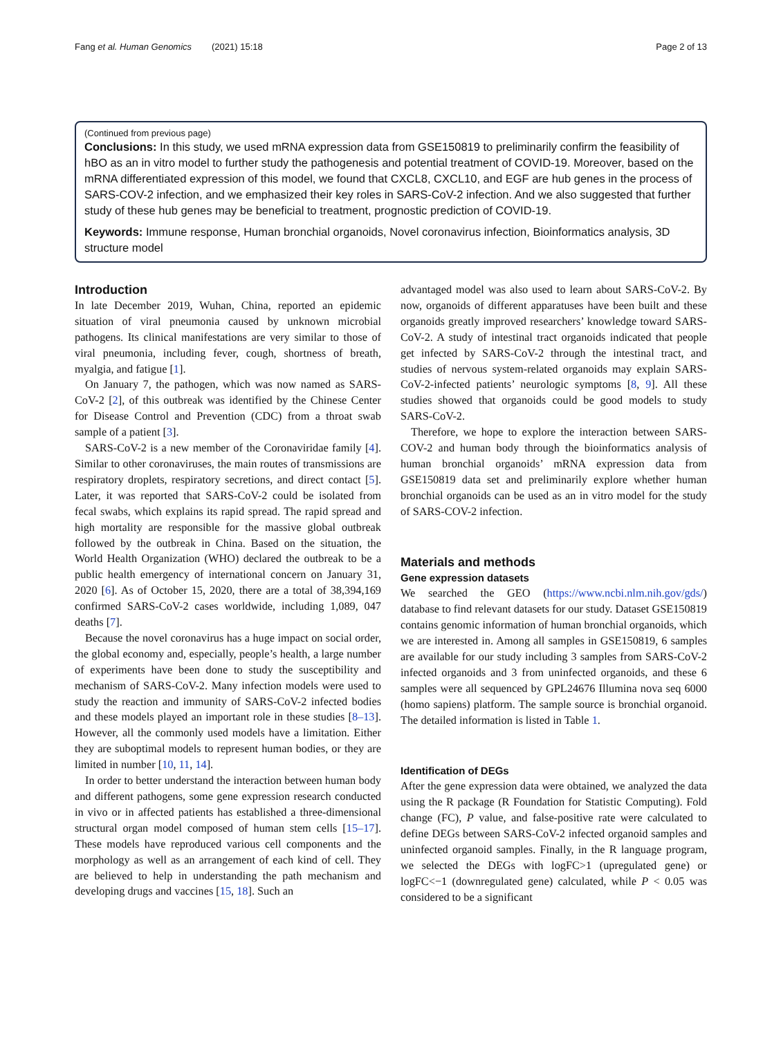Fang et al. Human Genomics (2021) 15:18 Page 2 of 13
(Continued from previous page)
Conclusions: In this study, we used mRNA expression data from GSE150819 to preliminarily confirm the feasibility of hBO as an in vitro model to further study the pathogenesis and potential treatment of COVID-19. Moreover, based on the mRNA differentiated expression of this model, we found that CXCL8, CXCL10, and EGF are hub genes in the process of SARS-COV-2 infection, and we emphasized their key roles in SARS-CoV-2 infection. And we also suggested that further study of these hub genes may be beneficial to treatment, prognostic prediction of COVID-19.
Keywords: Immune response, Human bronchial organoids, Novel coronavirus infection, Bioinformatics analysis, 3D structure model
Introduction
In late December 2019, Wuhan, China, reported an epidemic situation of viral pneumonia caused by unknown microbial pathogens. Its clinical manifestations are very similar to those of viral pneumonia, including fever, cough, shortness of breath, myalgia, and fatigue [1].
On January 7, the pathogen, which was now named as SARS-CoV-2 [2], of this outbreak was identified by the Chinese Center for Disease Control and Prevention (CDC) from a throat swab sample of a patient [3].
SARS-CoV-2 is a new member of the Coronaviridae family [4]. Similar to other coronaviruses, the main routes of transmissions are respiratory droplets, respiratory secretions, and direct contact [5]. Later, it was reported that SARS-CoV-2 could be isolated from fecal swabs, which explains its rapid spread. The rapid spread and high mortality are responsible for the massive global outbreak followed by the outbreak in China. Based on the situation, the World Health Organization (WHO) declared the outbreak to be a public health emergency of international concern on January 31, 2020 [6]. As of October 15, 2020, there are a total of 38,394,169 confirmed SARS-CoV-2 cases worldwide, including 1,089, 047 deaths [7].
Because the novel coronavirus has a huge impact on social order, the global economy and, especially, people’s health, a large number of experiments have been done to study the susceptibility and mechanism of SARS-CoV-2. Many infection models were used to study the reaction and immunity of SARS-CoV-2 infected bodies and these models played an important role in these studies [8–13]. However, all the commonly used models have a limitation. Either they are suboptimal models to represent human bodies, or they are limited in number [10, 11, 14].
In order to better understand the interaction between human body and different pathogens, some gene expression research conducted in vivo or in affected patients has established a three-dimensional structural organ model composed of human stem cells [15–17]. These models have reproduced various cell components and the morphology as well as an arrangement of each kind of cell. They are believed to help in understanding the path mechanism and developing drugs and vaccines [15, 18]. Such an
advantaged model was also used to learn about SARS-CoV-2. By now, organoids of different apparatuses have been built and these organoids greatly improved researchers’ knowledge toward SARS-CoV-2. A study of intestinal tract organoids indicated that people get infected by SARS-CoV-2 through the intestinal tract, and studies of nervous system-related organoids may explain SARS-CoV-2-infected patients’ neurologic symptoms [8, 9]. All these studies showed that organoids could be good models to study SARS-CoV-2.
Therefore, we hope to explore the interaction between SARS-COV-2 and human body through the bioinformatics analysis of human bronchial organoids’ mRNA expression data from GSE150819 data set and preliminarily explore whether human bronchial organoids can be used as an in vitro model for the study of SARS-COV-2 infection.
Materials and methods
Gene expression datasets
We searched the GEO (https://www.ncbi.nlm.nih.gov/gds/) database to find relevant datasets for our study. Dataset GSE150819 contains genomic information of human bronchial organoids, which we are interested in. Among all samples in GSE150819, 6 samples are available for our study including 3 samples from SARS-CoV-2 infected organoids and 3 from uninfected organoids, and these 6 samples were all sequenced by GPL24676 Illumina nova seq 6000 (homo sapiens) platform. The sample source is bronchial organoid. The detailed information is listed in Table 1.
Identification of DEGs
After the gene expression data were obtained, we analyzed the data using the R package (R Foundation for Statistic Computing). Fold change (FC), P value, and false-positive rate were calculated to define DEGs between SARS-CoV-2 infected organoid samples and uninfected organoid samples. Finally, in the R language program, we selected the DEGs with logFC>1 (upregulated gene) or logFC<−1 (downregulated gene) calculated, while P < 0.05 was considered to be a significant